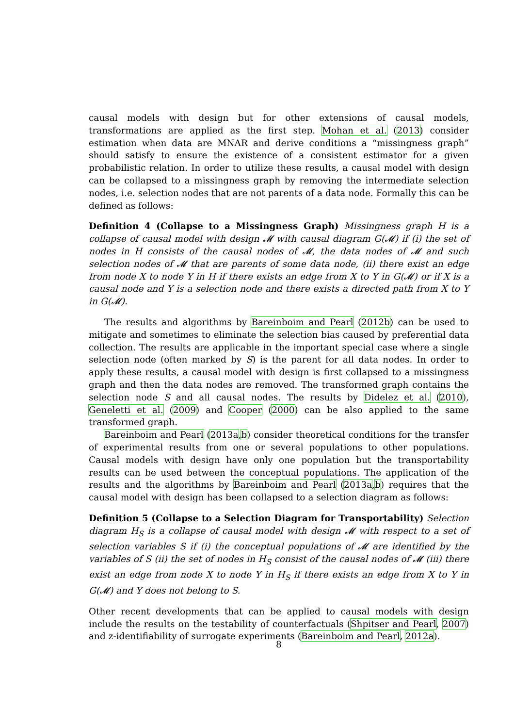causal models with design but for other extensions of causal models, transformations are applied as the first step. Mohan et al. (2013) consider estimation when data are MNAR and derive conditions a “missingness graph” should satisfy to ensure the existence of a consistent estimator for a given probabilistic relation. In order to utilize these results, a causal model with design can be collapsed to a missingness graph by removing the intermediate selection nodes, i.e. selection nodes that are not parents of a data node. Formally this can be defined as follows:
Definition 4 (Collapse to a Missingness Graph) Missingness graph H is a collapse of causal model with design 𝓜 with causal diagram G(𝓜) if (i) the set of nodes in H consists of the causal nodes of 𝓜, the data nodes of 𝓜 and such selection nodes of 𝓜 that are parents of some data node, (ii) there exist an edge from node X to node Y in H if there exists an edge from X to Y in G(𝓜) or if X is a causal node and Y is a selection node and there exists a directed path from X to Y in G(𝓜).
The results and algorithms by Bareinboim and Pearl (2012b) can be used to mitigate and sometimes to eliminate the selection bias caused by preferential data collection. The results are applicable in the important special case where a single selection node (often marked by S) is the parent for all data nodes. In order to apply these results, a causal model with design is first collapsed to a missingness graph and then the data nodes are removed. The transformed graph contains the selection node S and all causal nodes. The results by Didelez et al. (2010), Geneletti et al. (2009) and Cooper (2000) can be also applied to the same transformed graph.
Bareinboim and Pearl (2013a,b) consider theoretical conditions for the transfer of experimental results from one or several populations to other populations. Causal models with design have only one population but the transportability results can be used between the conceptual populations. The application of the results and the algorithms by Bareinboim and Pearl (2013a,b) requires that the causal model with design has been collapsed to a selection diagram as follows:
Definition 5 (Collapse to a Selection Diagram for Transportability) Selection diagram H<sub>S</sub> is a collapse of causal model with design 𝓜 with respect to a set of selection variables S if (i) the conceptual populations of 𝓜 are identified by the variables of S (ii) the set of nodes in H<sub>S</sub> consist of the causal nodes of 𝓜 (iii) there exist an edge from node X to node Y in H<sub>S</sub> if there exists an edge from X to Y in G(𝓜) and Y does not belong to S.
Other recent developments that can be applied to causal models with design include the results on the testability of counterfactuals (Shpitser and Pearl, 2007) and z-identifiability of surrogate experiments (Bareinboim and Pearl, 2012a).
8